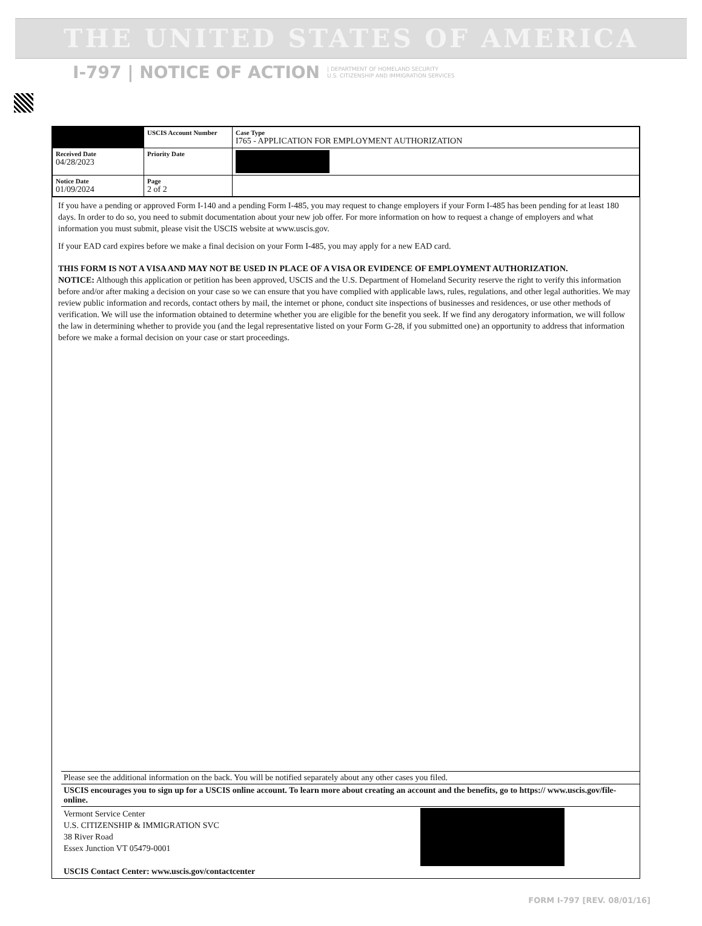THE UNITED STATES OF AMERICA
I-797 | NOTICE OF ACTION | DEPARTMENT OF HOMELAND SECURITY
U.S. CITIZENSHIP AND IMMIGRATION SERVICES
| | USCIS Account Number | Case Type I765 - APPLICATION FOR EMPLOYMENT AUTHORIZATION |
| Received Date 04/28/2023 | Priority Date | |
| Notice Date 01/09/2024 | Page 2 of 2 | |
If you have a pending or approved Form I-140 and a pending Form I-485, you may request to change employers if your Form I-485 has been pending for at least 180 days. In order to do so, you need to submit documentation about your new job offer. For more information on how to request a change of employers and what information you must submit, please visit the USCIS website at www.uscis.gov.
If your EAD card expires before we make a final decision on your Form I-485, you may apply for a new EAD card.
THIS FORM IS NOT A VISA AND MAY NOT BE USED IN PLACE OF A VISA OR EVIDENCE OF EMPLOYMENT AUTHORIZATION.
NOTICE: Although this application or petition has been approved, USCIS and the U.S. Department of Homeland Security reserve the right to verify this information before and/or after making a decision on your case so we can ensure that you have complied with applicable laws, rules, regulations, and other legal authorities. We may review public information and records, contact others by mail, the internet or phone, conduct site inspections of businesses and residences, or use other methods of verification. We will use the information obtained to determine whether you are eligible for the benefit you seek. If we find any derogatory information, we will follow the law in determining whether to provide you (and the legal representative listed on your Form G-28, if you submitted one) an opportunity to address that information before we make a formal decision on your case or start proceedings.
Please see the additional information on the back. You will be notified separately about any other cases you filed.
USCIS encourages you to sign up for a USCIS online account. To learn more about creating an account and the benefits, go to https:// www.uscis.gov/file-online.
Vermont Service Center
U.S. CITIZENSHIP & IMMIGRATION SVC
38 River Road
Essex Junction VT 05479-0001
USCIS Contact Center: www.uscis.gov/contactcenter
FORM I-797 [REV. 08/01/16]